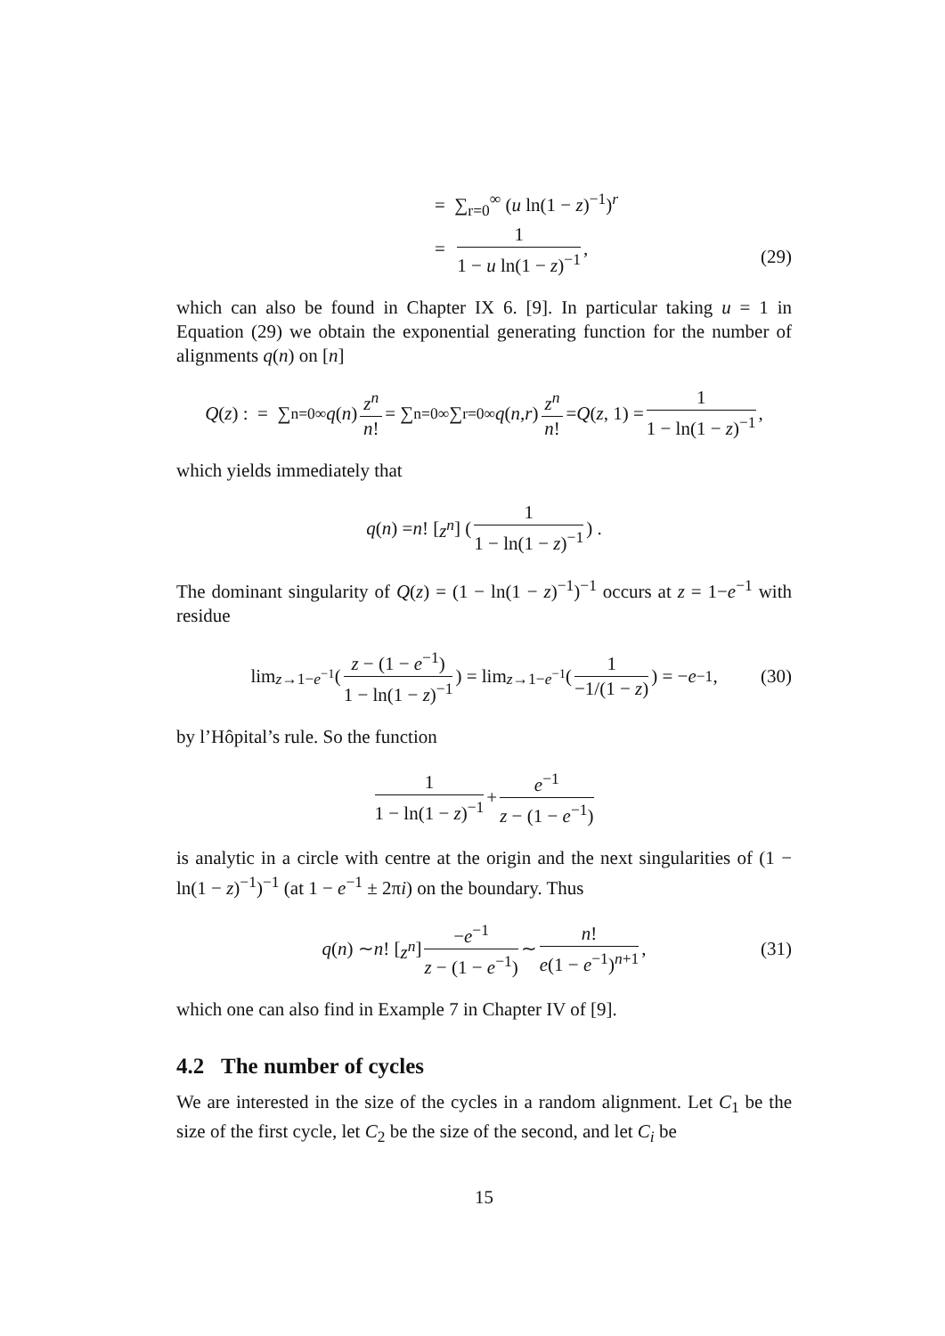= ∑<sub>r=0</sub><sup>∞</sup> (u ln(1 − z)<sup>−1</sup>)<sup>r</sup>
= 1 1 − u ln(1 − z)<sup>−1</sup>,
(29)
which can also be found in Chapter IX 6. [9]. In particular taking u = 1 in Equation (29) we obtain the exponential generating function for the number of alignments q(n) on [n]
Q (z) : = ∑<sub>n=0</sub><sup>∞</sup> q (n) z<sup>n</sup> n! = ∑<sub>n=0</sub><sup>∞</sup>∑<sub>r=0</sub><sup>∞</sup> q (n, r) z<sup>n</sup> n! = Q (z, 1) = 1 1 − ln(1 − z)<sup>−1</sup>,
which yields immediately that
q (n) = n! [z<sup>n</sup>] (1 1 − ln(1 − z)<sup>−1</sup>) .
The dominant singularity of Q(z) = (1 − ln(1 − z)<sup>−1</sup>)<sup>−1</sup> occurs at z = 1−e<sup>−1</sup> with residue
lim<sub>z→1−e<sup>−1</sup></sub> (z − (1 − e<sup>−1</sup>) 1 − ln(1 − z)<sup>−1</sup>) = lim<sub>z→1−e<sup>−1</sup></sub> (1 −1/(1 − z)) = − e<sup>−1</sup>, (30)
by l’Hôpital’s rule. So the function
1 1 − ln(1 − z)<sup>−1</sup> + e<sup>−1</sup> z − (1 − e<sup>−1</sup>)
is analytic in a circle with centre at the origin and the next singularities of (1 − ln(1 − z)<sup>−1</sup>)<sup>−1</sup> (at 1 − e<sup>−1</sup> ± 2πi) on the boundary. Thus
q (n) ∼ n! [z<sup>n</sup>] −e<sup>−1</sup> z − (1 − e<sup>−1</sup>) ∼ n! e(1 − e<sup>−1</sup>)<sup>n+1</sup>, (31)
which one can also find in Example 7 in Chapter IV of [9].
4.2 The number of cycles
We are interested in the size of the cycles in a random alignment. Let C<sub>1</sub> be the size of the first cycle, let C<sub>2</sub> be the size of the second, and let C<sub>i</sub> be
15